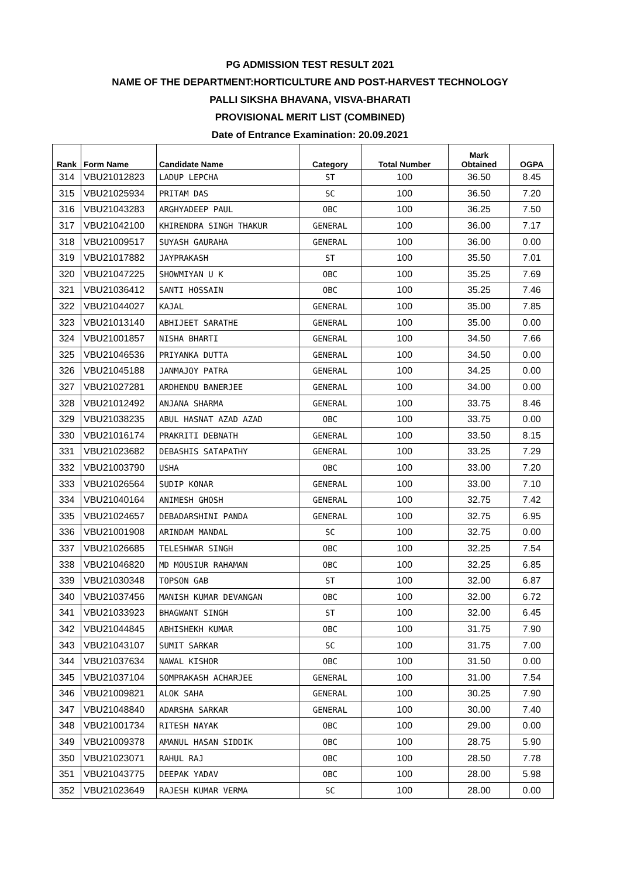PG ADMISSION TEST RESULT 2021
NAME OF THE DEPARTMENT:HORTICULTURE AND POST-HARVEST TECHNOLOGY
PALLI SIKSHA BHAVANA, VISVA-BHARATI
PROVISIONAL MERIT LIST (COMBINED)
Date of Entrance Examination: 20.09.2021
| Rank | Form Name | Candidate Name | Category | Total Number | Mark Obtained | OGPA |
| --- | --- | --- | --- | --- | --- | --- |
| 314 | VBU21012823 | LADUP LEPCHA | ST | 100 | 36.50 | 8.45 |
| 315 | VBU21025934 | PRITAM DAS | SC | 100 | 36.50 | 7.20 |
| 316 | VBU21043283 | ARGHYADEEP PAUL | OBC | 100 | 36.25 | 7.50 |
| 317 | VBU21042100 | KHIRENDRA SINGH THAKUR | GENERAL | 100 | 36.00 | 7.17 |
| 318 | VBU21009517 | SUYASH GAURAHA | GENERAL | 100 | 36.00 | 0.00 |
| 319 | VBU21017882 | JAYPRAKASH | ST | 100 | 35.50 | 7.01 |
| 320 | VBU21047225 | SHOWMIYAN U K | OBC | 100 | 35.25 | 7.69 |
| 321 | VBU21036412 | SANTI HOSSAIN | OBC | 100 | 35.25 | 7.46 |
| 322 | VBU21044027 | KAJAL | GENERAL | 100 | 35.00 | 7.85 |
| 323 | VBU21013140 | ABHIJEET SARATHE | GENERAL | 100 | 35.00 | 0.00 |
| 324 | VBU21001857 | NISHA BHARTI | GENERAL | 100 | 34.50 | 7.66 |
| 325 | VBU21046536 | PRIYANKA DUTTA | GENERAL | 100 | 34.50 | 0.00 |
| 326 | VBU21045188 | JANMAJOY PATRA | GENERAL | 100 | 34.25 | 0.00 |
| 327 | VBU21027281 | ARDHENDU BANERJEE | GENERAL | 100 | 34.00 | 0.00 |
| 328 | VBU21012492 | ANJANA SHARMA | GENERAL | 100 | 33.75 | 8.46 |
| 329 | VBU21038235 | ABUL HASNAT AZAD AZAD | OBC | 100 | 33.75 | 0.00 |
| 330 | VBU21016174 | PRAKRITI DEBNATH | GENERAL | 100 | 33.50 | 8.15 |
| 331 | VBU21023682 | DEBASHIS SATAPATHY | GENERAL | 100 | 33.25 | 7.29 |
| 332 | VBU21003790 | USHA | OBC | 100 | 33.00 | 7.20 |
| 333 | VBU21026564 | SUDIP KONAR | GENERAL | 100 | 33.00 | 7.10 |
| 334 | VBU21040164 | ANIMESH GHOSH | GENERAL | 100 | 32.75 | 7.42 |
| 335 | VBU21024657 | DEBADARSHINI PANDA | GENERAL | 100 | 32.75 | 6.95 |
| 336 | VBU21001908 | ARINDAM MANDAL | SC | 100 | 32.75 | 0.00 |
| 337 | VBU21026685 | TELESHWAR SINGH | OBC | 100 | 32.25 | 7.54 |
| 338 | VBU21046820 | MD MOUSIUR RAHAMAN | OBC | 100 | 32.25 | 6.85 |
| 339 | VBU21030348 | TOPSON GAB | ST | 100 | 32.00 | 6.87 |
| 340 | VBU21037456 | MANISH KUMAR DEVANGAN | OBC | 100 | 32.00 | 6.72 |
| 341 | VBU21033923 | BHAGWANT SINGH | ST | 100 | 32.00 | 6.45 |
| 342 | VBU21044845 | ABHISHEKH KUMAR | OBC | 100 | 31.75 | 7.90 |
| 343 | VBU21043107 | SUMIT SARKAR | SC | 100 | 31.75 | 7.00 |
| 344 | VBU21037634 | NAWAL KISHOR | OBC | 100 | 31.50 | 0.00 |
| 345 | VBU21037104 | SOMPRAKASH ACHARJEE | GENERAL | 100 | 31.00 | 7.54 |
| 346 | VBU21009821 | ALOK SAHA | GENERAL | 100 | 30.25 | 7.90 |
| 347 | VBU21048840 | ADARSHA SARKAR | GENERAL | 100 | 30.00 | 7.40 |
| 348 | VBU21001734 | RITESH NAYAK | OBC | 100 | 29.00 | 0.00 |
| 349 | VBU21009378 | AMANUL HASAN SIDDIK | OBC | 100 | 28.75 | 5.90 |
| 350 | VBU21023071 | RAHUL RAJ | OBC | 100 | 28.50 | 7.78 |
| 351 | VBU21043775 | DEEPAK YADAV | OBC | 100 | 28.00 | 5.98 |
| 352 | VBU21023649 | RAJESH KUMAR VERMA | SC | 100 | 28.00 | 0.00 |